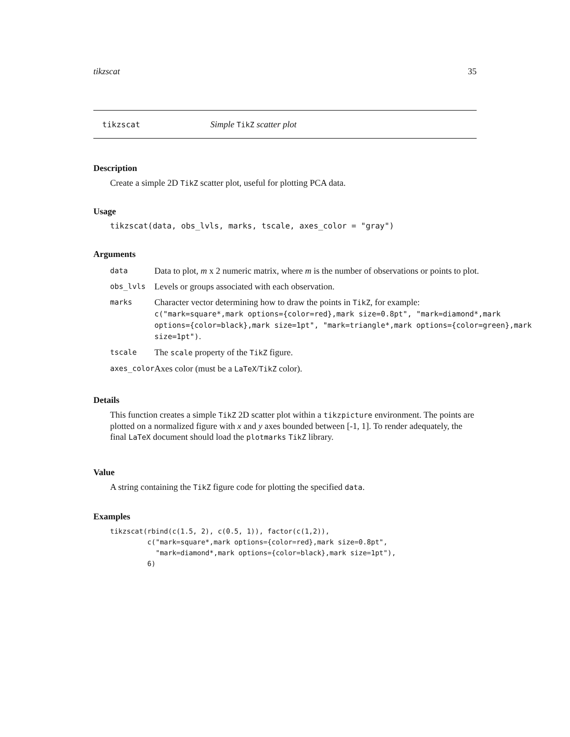tikzscat 35
tikzscat Simple TikZ scatter plot
Description
Create a simple 2D TikZ scatter plot, useful for plotting PCA data.
Usage
tikzscat(data, obs_lvls, marks, tscale, axes_color = "gray")
Arguments
| data | Data to plot, m x 2 numeric matrix, where m is the number of observations or points to plot. |
| obs_lvls | Levels or groups associated with each observation. |
| marks | Character vector determining how to draw the points in TikZ , for example: c("mark=square*,mark options={color=red},mark size=0.8pt", "mark=diamond*,mark options={color=black},mark size=1pt", "mark=triangle*,mark options={color=green},mark size=1pt") . |
| tscale | The scale property of the TikZ figure. |
| axes_color | Axes color (must be a LaTeX / TikZ color). |
Details
This function creates a simple TikZ 2D scatter plot within a tikzpicture environment. The points are plotted on a normalized figure with x and y axes bounded between [-1, 1]. To render adequately, the final LaTeX document should load the plotmarks TikZ library.
Value
A string containing the TikZ figure code for plotting the specified data.
Examples
tikzscat(rbind(c(1.5, 2), c(0.5, 1)), factor(c(1,2)),
         c("mark=square*,mark options={color=red},mark size=0.8pt",
           "mark=diamond*,mark options={color=black},mark size=1pt"),
         6)